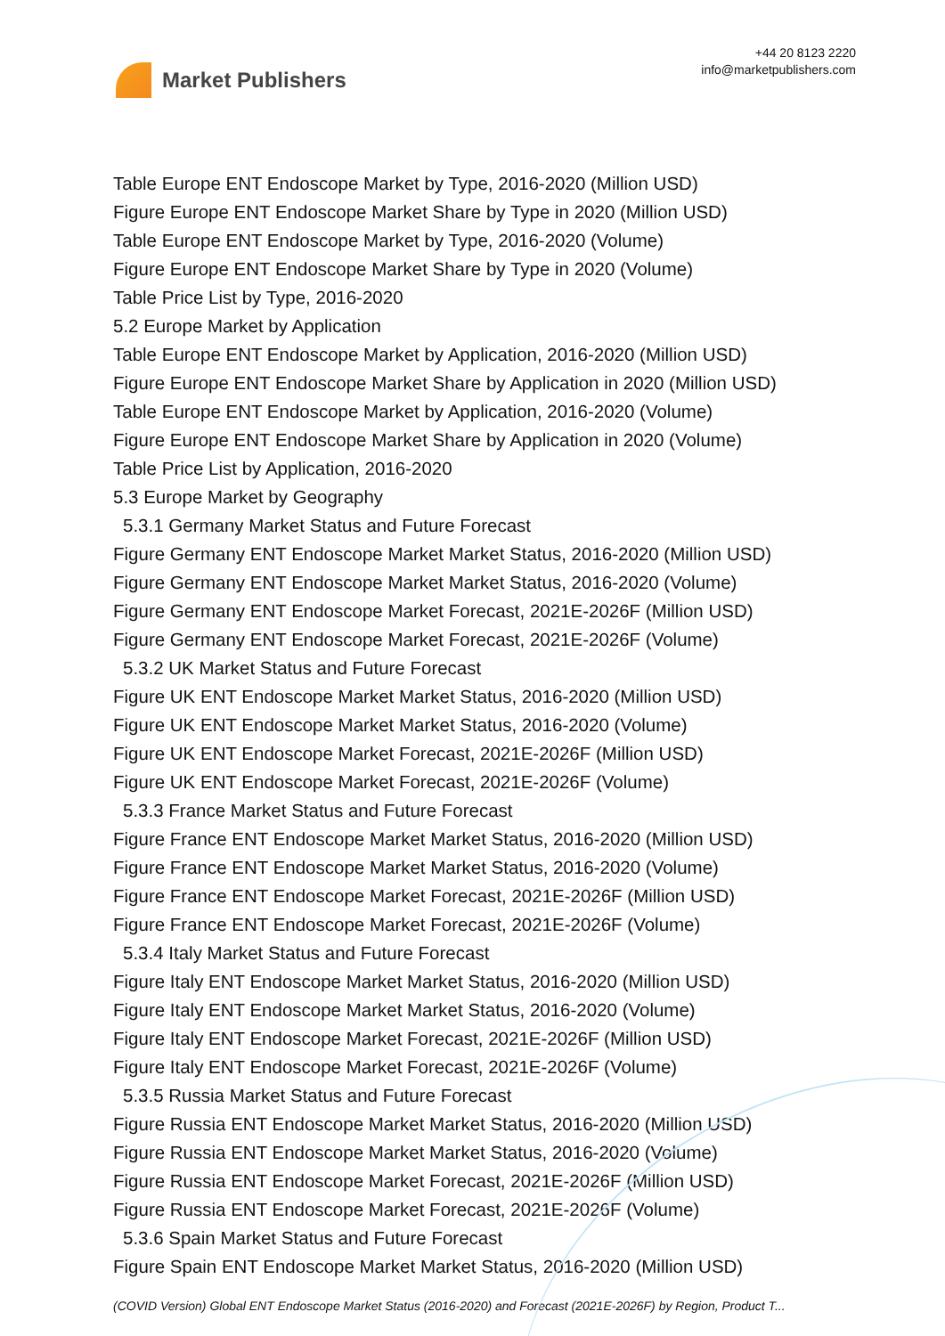Market Publishers
+44 20 8123 2220
info@marketpublishers.com
Table Europe ENT Endoscope Market by Type, 2016-2020 (Million USD)
Figure Europe ENT Endoscope Market Share by Type in 2020 (Million USD)
Table Europe ENT Endoscope Market by Type, 2016-2020 (Volume)
Figure Europe ENT Endoscope Market Share by Type in 2020 (Volume)
Table Price List by Type, 2016-2020
5.2 Europe Market by Application
Table Europe ENT Endoscope Market by Application, 2016-2020 (Million USD)
Figure Europe ENT Endoscope Market Share by Application in 2020 (Million USD)
Table Europe ENT Endoscope Market by Application, 2016-2020 (Volume)
Figure Europe ENT Endoscope Market Share by Application in 2020 (Volume)
Table Price List by Application, 2016-2020
5.3 Europe Market by Geography
5.3.1 Germany Market Status and Future Forecast
Figure Germany ENT Endoscope Market Market Status, 2016-2020 (Million USD)
Figure Germany ENT Endoscope Market Market Status, 2016-2020 (Volume)
Figure Germany ENT Endoscope Market Forecast, 2021E-2026F (Million USD)
Figure Germany ENT Endoscope Market Forecast, 2021E-2026F (Volume)
5.3.2 UK Market Status and Future Forecast
Figure UK ENT Endoscope Market Market Status, 2016-2020 (Million USD)
Figure UK ENT Endoscope Market Market Status, 2016-2020 (Volume)
Figure UK ENT Endoscope Market Forecast, 2021E-2026F (Million USD)
Figure UK ENT Endoscope Market Forecast, 2021E-2026F (Volume)
5.3.3 France Market Status and Future Forecast
Figure France ENT Endoscope Market Market Status, 2016-2020 (Million USD)
Figure France ENT Endoscope Market Market Status, 2016-2020 (Volume)
Figure France ENT Endoscope Market Forecast, 2021E-2026F (Million USD)
Figure France ENT Endoscope Market Forecast, 2021E-2026F (Volume)
5.3.4 Italy Market Status and Future Forecast
Figure Italy ENT Endoscope Market Market Status, 2016-2020 (Million USD)
Figure Italy ENT Endoscope Market Market Status, 2016-2020 (Volume)
Figure Italy ENT Endoscope Market Forecast, 2021E-2026F (Million USD)
Figure Italy ENT Endoscope Market Forecast, 2021E-2026F (Volume)
5.3.5 Russia Market Status and Future Forecast
Figure Russia ENT Endoscope Market Market Status, 2016-2020 (Million USD)
Figure Russia ENT Endoscope Market Market Status, 2016-2020 (Volume)
Figure Russia ENT Endoscope Market Forecast, 2021E-2026F (Million USD)
Figure Russia ENT Endoscope Market Forecast, 2021E-2026F (Volume)
5.3.6 Spain Market Status and Future Forecast
Figure Spain ENT Endoscope Market Market Status, 2016-2020 (Million USD)
(COVID Version) Global ENT Endoscope Market Status (2016-2020) and Forecast (2021E-2026F) by Region, Product T...